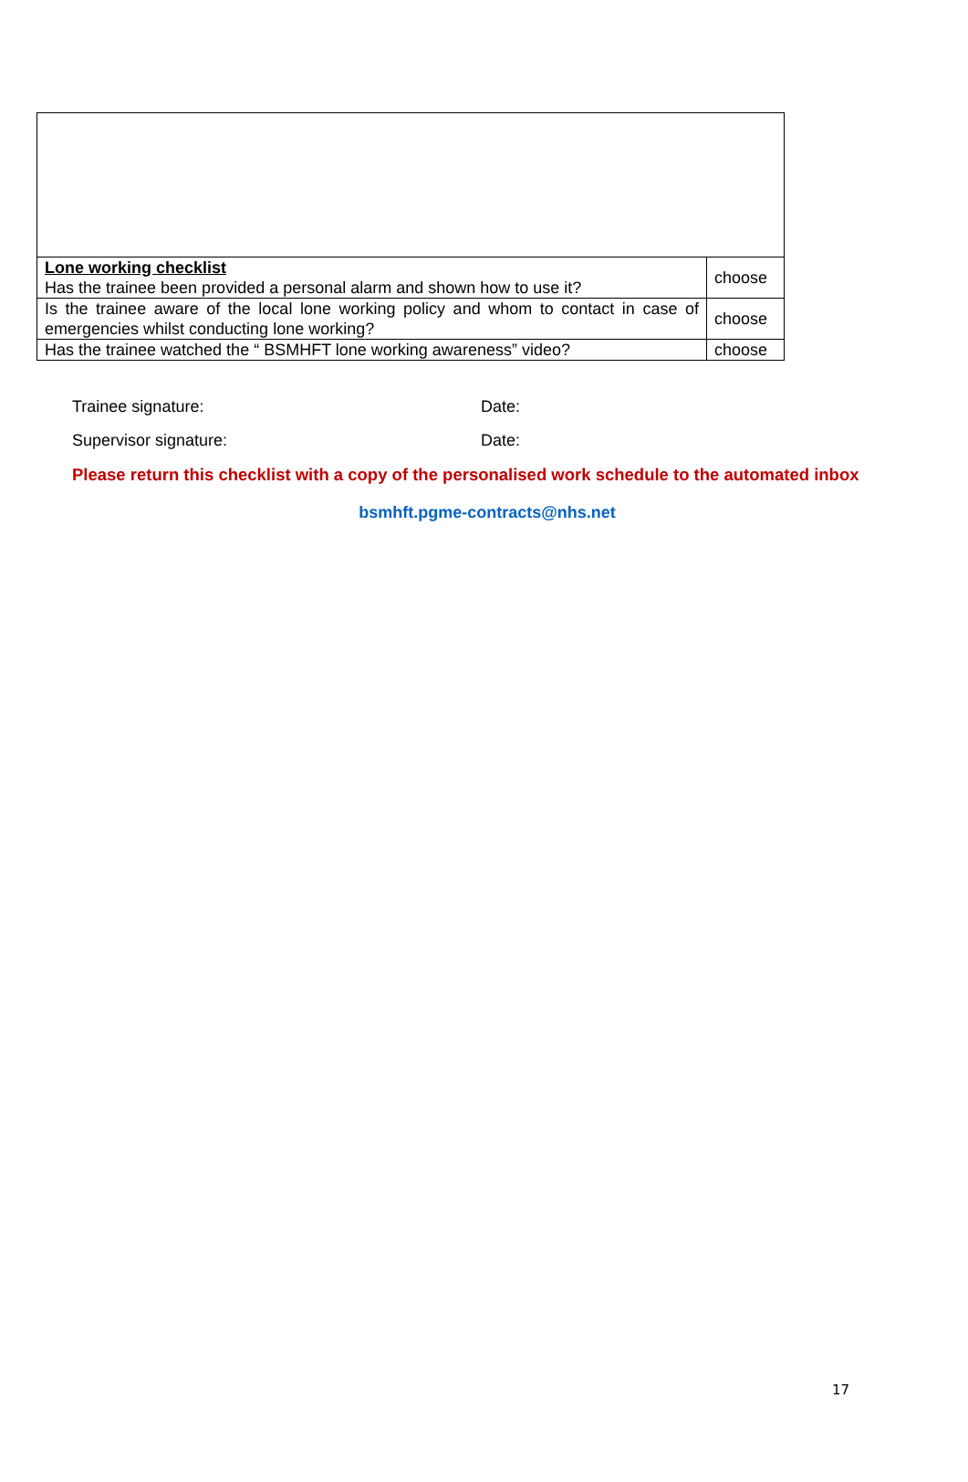| Lone working checklist Has the trainee been provided a personal alarm and shown how to use it? | choose |
| Is the trainee aware of the local lone working policy and whom to contact in case of emergencies whilst conducting lone working? | choose |
| Has the trainee watched the “ BSMHFT lone working awareness” video? | choose |
Trainee signature: Date:
Supervisor signature: Date:
Please return this checklist with a copy of the personalised work schedule to the automated inbox
bsmhft.pgme-contracts@nhs.net
17